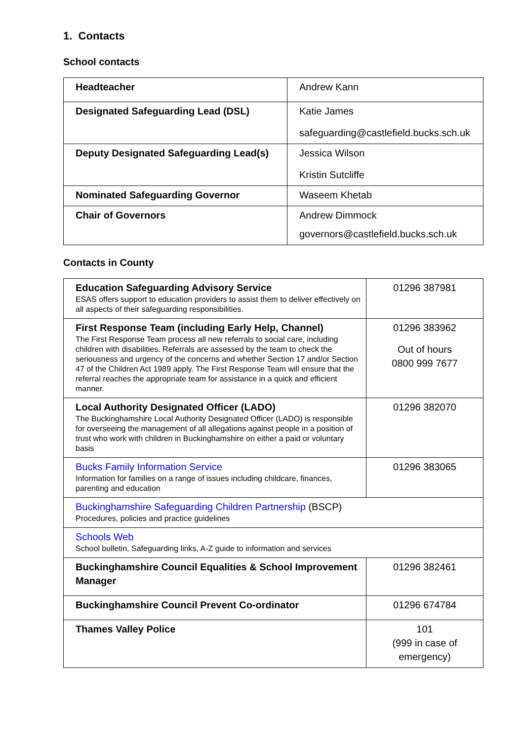1. Contacts
School contacts
| Headteacher | Andrew Kann |
| Designated Safeguarding Lead (DSL) | Katie James safeguarding@castlefield.bucks.sch.uk |
| Deputy Designated Safeguarding Lead(s) | Jessica Wilson Kristin Sutcliffe |
| Nominated Safeguarding Governor | Waseem Khetab |
| Chair of Governors | Andrew Dimmock governors@castlefield.bucks.sch.uk |
Contacts in County
| Education Safeguarding Advisory Service ESAS offers support to education providers to assist them to deliver effectively on all aspects of their safeguarding responsibilities. | 01296 387981 |
| First Response Team (including Early Help, Channel) The First Response Team process all new referrals to social care, including children with disabilities. Referrals are assessed by the team to check the seriousness and urgency of the concerns and whether Section 17 and/or Section 47 of the Children Act 1989 apply. The First Response Team will ensure that the referral reaches the appropriate team for assistance in a quick and efficient manner. | 01296 383962 Out of hours 0800 999 7677 |
| Local Authority Designated Officer (LADO) The Buckinghamshire Local Authority Designated Officer (LADO) is responsible for overseeing the management of all allegations against people in a position of trust who work with children in Buckinghamshire on either a paid or voluntary basis | 01296 382070 |
| Bucks Family Information Service Information for families on a range of issues including childcare, finances, parenting and education | 01296 383065 |
| Buckinghamshire Safeguarding Children Partnership (BSCP) Procedures, policies and practice guidelines | |
| Schools Web School bulletin, Safeguarding links, A-Z guide to information and services | |
| Buckinghamshire Council Equalities & School Improvement Manager | 01296 382461 |
| Buckinghamshire Council Prevent Co-ordinator | 01296 674784 |
| Thames Valley Police | 101 (999 in case of emergency) |